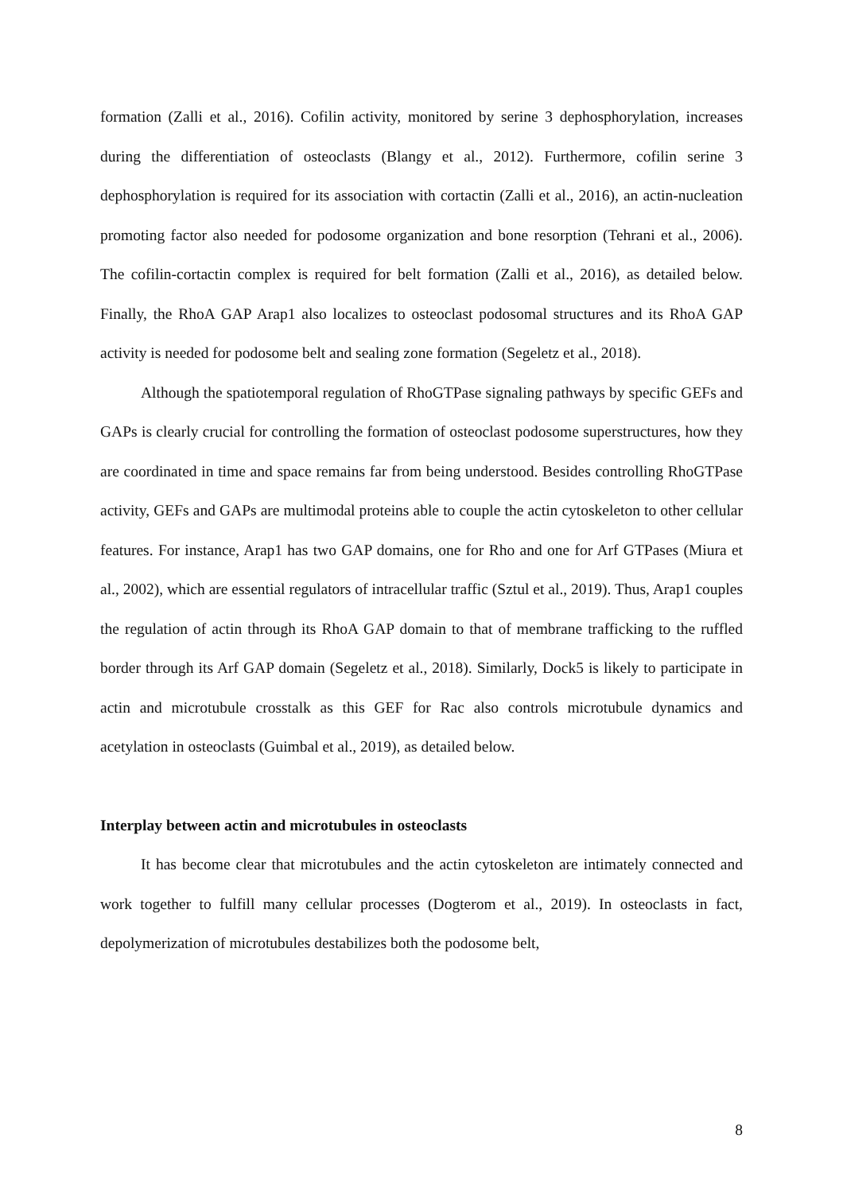formation (Zalli et al., 2016). Cofilin activity, monitored by serine 3 dephosphorylation, increases during the differentiation of osteoclasts (Blangy et al., 2012). Furthermore, cofilin serine 3 dephosphorylation is required for its association with cortactin (Zalli et al., 2016), an actin-nucleation promoting factor also needed for podosome organization and bone resorption (Tehrani et al., 2006). The cofilin-cortactin complex is required for belt formation (Zalli et al., 2016), as detailed below. Finally, the RhoA GAP Arap1 also localizes to osteoclast podosomal structures and its RhoA GAP activity is needed for podosome belt and sealing zone formation (Segeletz et al., 2018).
Although the spatiotemporal regulation of RhoGTPase signaling pathways by specific GEFs and GAPs is clearly crucial for controlling the formation of osteoclast podosome superstructures, how they are coordinated in time and space remains far from being understood. Besides controlling RhoGTPase activity, GEFs and GAPs are multimodal proteins able to couple the actin cytoskeleton to other cellular features. For instance, Arap1 has two GAP domains, one for Rho and one for Arf GTPases (Miura et al., 2002), which are essential regulators of intracellular traffic (Sztul et al., 2019). Thus, Arap1 couples the regulation of actin through its RhoA GAP domain to that of membrane trafficking to the ruffled border through its Arf GAP domain (Segeletz et al., 2018). Similarly, Dock5 is likely to participate in actin and microtubule crosstalk as this GEF for Rac also controls microtubule dynamics and acetylation in osteoclasts (Guimbal et al., 2019), as detailed below.
Interplay between actin and microtubules in osteoclasts
It has become clear that microtubules and the actin cytoskeleton are intimately connected and work together to fulfill many cellular processes (Dogterom et al., 2019). In osteoclasts in fact, depolymerization of microtubules destabilizes both the podosome belt,
8